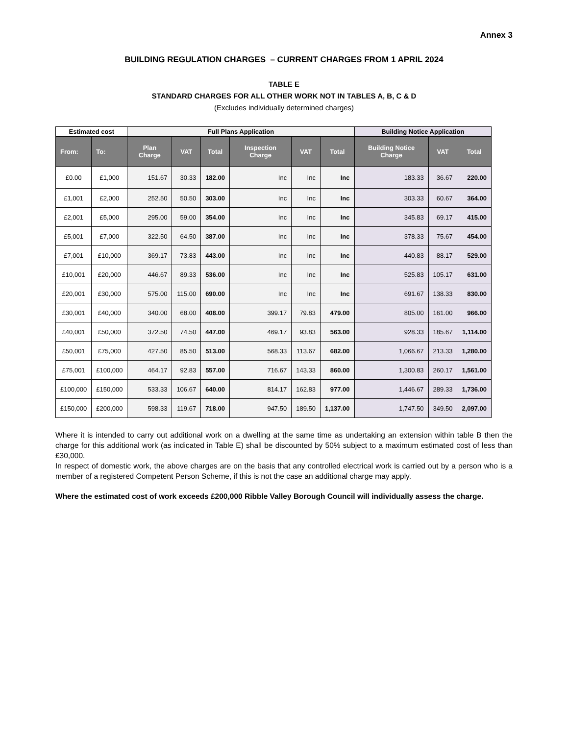Annex 3
BUILDING REGULATION CHARGES – CURRENT CHARGES FROM 1 APRIL 2024
TABLE E
STANDARD CHARGES FOR ALL OTHER WORK NOT IN TABLES A, B, C & D
(Excludes individually determined charges)
| Estimated cost | | Full Plans Application | | | | | | Building Notice Application | | |
| --- | --- | --- | --- | --- | --- | --- | --- | --- | --- | --- |
| From: | To: | Plan Charge | VAT | Total | Inspection Charge | VAT | Total | Building Notice Charge | VAT | Total |
| £0.00 | £1,000 | 151.67 | 30.33 | 182.00 | Inc | Inc | Inc | 183.33 | 36.67 | 220.00 |
| £1,001 | £2,000 | 252.50 | 50.50 | 303.00 | Inc | Inc | Inc | 303.33 | 60.67 | 364.00 |
| £2,001 | £5,000 | 295.00 | 59.00 | 354.00 | Inc | Inc | Inc | 345.83 | 69.17 | 415.00 |
| £5,001 | £7,000 | 322.50 | 64.50 | 387.00 | Inc | Inc | Inc | 378.33 | 75.67 | 454.00 |
| £7,001 | £10,000 | 369.17 | 73.83 | 443.00 | Inc | Inc | Inc | 440.83 | 88.17 | 529.00 |
| £10,001 | £20,000 | 446.67 | 89.33 | 536.00 | Inc | Inc | Inc | 525.83 | 105.17 | 631.00 |
| £20,001 | £30,000 | 575.00 | 115.00 | 690.00 | Inc | Inc | Inc | 691.67 | 138.33 | 830.00 |
| £30,001 | £40,000 | 340.00 | 68.00 | 408.00 | 399.17 | 79.83 | 479.00 | 805.00 | 161.00 | 966.00 |
| £40,001 | £50,000 | 372.50 | 74.50 | 447.00 | 469.17 | 93.83 | 563.00 | 928.33 | 185.67 | 1,114.00 |
| £50,001 | £75,000 | 427.50 | 85.50 | 513.00 | 568.33 | 113.67 | 682.00 | 1,066.67 | 213.33 | 1,280.00 |
| £75,001 | £100,000 | 464.17 | 92.83 | 557.00 | 716.67 | 143.33 | 860.00 | 1,300.83 | 260.17 | 1,561.00 |
| £100,000 | £150,000 | 533.33 | 106.67 | 640.00 | 814.17 | 162.83 | 977.00 | 1,446.67 | 289.33 | 1,736.00 |
| £150,000 | £200,000 | 598.33 | 119.67 | 718.00 | 947.50 | 189.50 | 1,137.00 | 1,747.50 | 349.50 | 2,097.00 |
Where it is intended to carry out additional work on a dwelling at the same time as undertaking an extension within table B then the charge for this additional work (as indicated in Table E) shall be discounted by 50% subject to a maximum estimated cost of less than £30,000.
In respect of domestic work, the above charges are on the basis that any controlled electrical work is carried out by a person who is a member of a registered Competent Person Scheme, if this is not the case an additional charge may apply.
Where the estimated cost of work exceeds £200,000 Ribble Valley Borough Council will individually assess the charge.